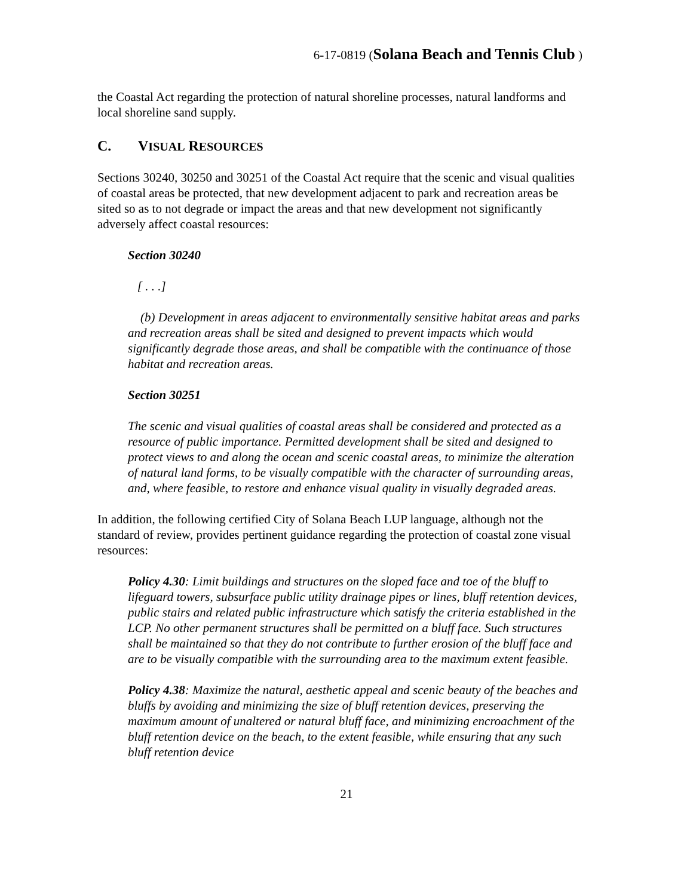6-17-0819 (Solana Beach and Tennis Club )
the Coastal Act regarding the protection of natural shoreline processes, natural landforms and local shoreline sand supply.
C. VISUAL RESOURCES
Sections 30240, 30250 and 30251 of the Coastal Act require that the scenic and visual qualities of coastal areas be protected, that new development adjacent to park and recreation areas be sited so as to not degrade or impact the areas and that new development not significantly adversely affect coastal resources:
Section 30240
[ . . .]
(b) Development in areas adjacent to environmentally sensitive habitat areas and parks and recreation areas shall be sited and designed to prevent impacts which would significantly degrade those areas, and shall be compatible with the continuance of those habitat and recreation areas.
Section 30251
The scenic and visual qualities of coastal areas shall be considered and protected as a resource of public importance. Permitted development shall be sited and designed to protect views to and along the ocean and scenic coastal areas, to minimize the alteration of natural land forms, to be visually compatible with the character of surrounding areas, and, where feasible, to restore and enhance visual quality in visually degraded areas.
In addition, the following certified City of Solana Beach LUP language, although not the standard of review, provides pertinent guidance regarding the protection of coastal zone visual resources:
Policy 4.30: Limit buildings and structures on the sloped face and toe of the bluff to lifeguard towers, subsurface public utility drainage pipes or lines, bluff retention devices, public stairs and related public infrastructure which satisfy the criteria established in the LCP. No other permanent structures shall be permitted on a bluff face. Such structures shall be maintained so that they do not contribute to further erosion of the bluff face and are to be visually compatible with the surrounding area to the maximum extent feasible.
Policy 4.38: Maximize the natural, aesthetic appeal and scenic beauty of the beaches and bluffs by avoiding and minimizing the size of bluff retention devices, preserving the maximum amount of unaltered or natural bluff face, and minimizing encroachment of the bluff retention device on the beach, to the extent feasible, while ensuring that any such bluff retention device
21